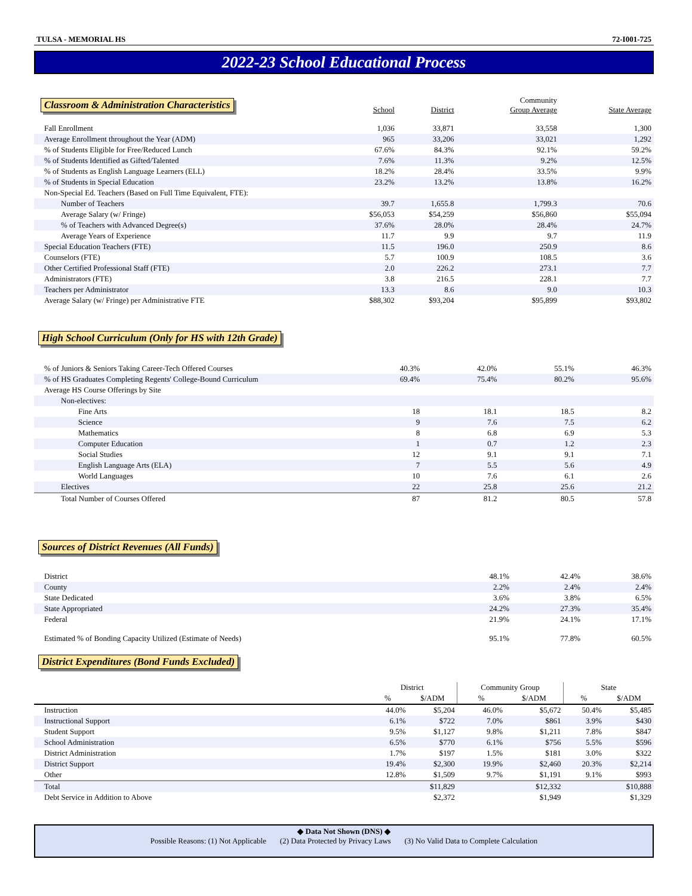TULSA - MEMORIAL HS 72-I001-725
2022-23 School Educational Process
| Classroom & Administration Characteristics | School | District | Community Group Average | State Average |
| --- | --- | --- | --- | --- |
| Fall Enrollment | 1,036 | 33,871 | 33,558 | 1,300 |
| Average Enrollment throughout the Year (ADM) | 965 | 33,206 | 33,021 | 1,292 |
| % of Students Eligible for Free/Reduced Lunch | 67.6% | 84.3% | 92.1% | 59.2% |
| % of Students Identified as Gifted/Talented | 7.6% | 11.3% | 9.2% | 12.5% |
| % of Students as English Language Learners (ELL) | 18.2% | 28.4% | 33.5% | 9.9% |
| % of Students in Special Education | 23.2% | 13.2% | 13.8% | 16.2% |
| Non-Special Ed. Teachers (Based on Full Time Equivalent, FTE): | | | | |
| Number of Teachers | 39.7 | 1,655.8 | 1,799.3 | 70.6 |
| Average Salary (w/ Fringe) | $56,053 | $54,259 | $56,860 | $55,094 |
| % of Teachers with Advanced Degree(s) | 37.6% | 28.0% | 28.4% | 24.7% |
| Average Years of Experience | 11.7 | 9.9 | 9.7 | 11.9 |
| Special Education Teachers (FTE) | 11.5 | 196.0 | 250.9 | 8.6 |
| Counselors (FTE) | 5.7 | 100.9 | 108.5 | 3.6 |
| Other Certified Professional Staff (FTE) | 2.0 | 226.2 | 273.1 | 7.7 |
| Administrators (FTE) | 3.8 | 216.5 | 228.1 | 7.7 |
| Teachers per Administrator | 13.3 | 8.6 | 9.0 | 10.3 |
| Average Salary (w/ Fringe) per Administrative FTE | $88,302 | $93,204 | $95,899 | $93,802 |
High School Curriculum (Only for HS with 12th Grade)
| % of Juniors & Seniors Taking Career-Tech Offered Courses | 40.3% | 42.0% | 55.1% | 46.3% |
| % of HS Graduates Completing Regents' College-Bound Curriculum | 69.4% | 75.4% | 80.2% | 95.6% |
| Average HS Course Offerings by Site | | | | |
| Non-electives: | | | | |
| Fine Arts | 18 | 18.1 | 18.5 | 8.2 |
| Science | 9 | 7.6 | 7.5 | 6.2 |
| Mathematics | 8 | 6.8 | 6.9 | 5.3 |
| Computer Education | 1 | 0.7 | 1.2 | 2.3 |
| Social Studies | 12 | 9.1 | 9.1 | 7.1 |
| English Language Arts (ELA) | 7 | 5.5 | 5.6 | 4.9 |
| World Languages | 10 | 7.6 | 6.1 | 2.6 |
| Electives | 22 | 25.8 | 25.6 | 21.2 |
| Total Number of Courses Offered | 87 | 81.2 | 80.5 | 57.8 |
Sources of District Revenues (All Funds)
| District | 48.1% | 42.4% | 38.6% |
| County | 2.2% | 2.4% | 2.4% |
| State Dedicated | 3.6% | 3.8% | 6.5% |
| State Appropriated | 24.2% | 27.3% | 35.4% |
| Federal | 21.9% | 24.1% | 17.1% |
| Estimated % of Bonding Capacity Utilized (Estimate of Needs) | 95.1% | 77.8% | 60.5% |
District Expenditures (Bond Funds Excluded)
| | District | | Community Group | | State | |
| --- | --- | --- | --- | --- | --- | --- |
| | % | $/ADM | % | $/ADM | % | $/ADM |
| Instruction | 44.0% | $5,204 | 46.0% | $5,672 | 50.4% | $5,485 |
| Instructional Support | 6.1% | $722 | 7.0% | $861 | 3.9% | $430 |
| Student Support | 9.5% | $1,127 | 9.8% | $1,211 | 7.8% | $847 |
| School Administration | 6.5% | $770 | 6.1% | $756 | 5.5% | $596 |
| District Administration | 1.7% | $197 | 1.5% | $181 | 3.0% | $322 |
| District Support | 19.4% | $2,300 | 19.9% | $2,460 | 20.3% | $2,214 |
| Other | 12.8% | $1,509 | 9.7% | $1,191 | 9.1% | $993 |
| Total | | $11,829 | | $12,332 | | $10,888 |
| Debt Service in Addition to Above | | $2,372 | | $1,949 | | $1,329 |
◆ Data Not Shown (DNS) ◆
Possible Reasons: (1) Not Applicable (2) Data Protected by Privacy Laws (3) No Valid Data to Complete Calculation